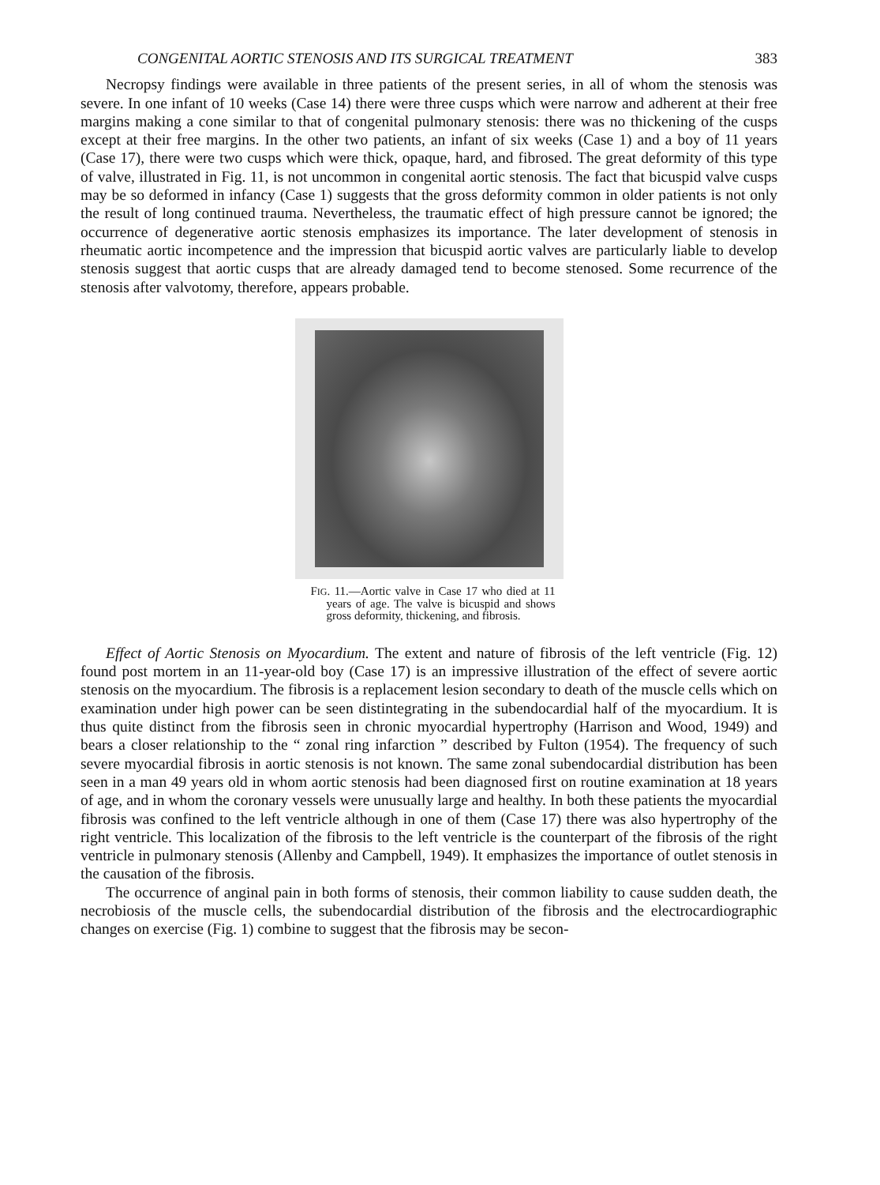CONGENITAL AORTIC STENOSIS AND ITS SURGICAL TREATMENT 383
Necropsy findings were available in three patients of the present series, in all of whom the stenosis was severe. In one infant of 10 weeks (Case 14) there were three cusps which were narrow and adherent at their free margins making a cone similar to that of congenital pulmonary stenosis: there was no thickening of the cusps except at their free margins. In the other two patients, an infant of six weeks (Case 1) and a boy of 11 years (Case 17), there were two cusps which were thick, opaque, hard, and fibrosed. The great deformity of this type of valve, illustrated in Fig. 11, is not uncommon in congenital aortic stenosis. The fact that bicuspid valve cusps may be so deformed in infancy (Case 1) suggests that the gross deformity common in older patients is not only the result of long continued trauma. Nevertheless, the traumatic effect of high pressure cannot be ignored; the occurrence of degenerative aortic stenosis emphasizes its importance. The later development of stenosis in rheumatic aortic incompetence and the impression that bicuspid aortic valves are particularly liable to develop stenosis suggest that aortic cusps that are already damaged tend to become stenosed. Some recurrence of the stenosis after valvotomy, therefore, appears probable.
FIG. 11.—Aortic valve in Case 17 who died at 11 years of age. The valve is bicuspid and shows gross deformity, thickening, and fibrosis.
Effect of Aortic Stenosis on Myocardium. The extent and nature of fibrosis of the left ventricle (Fig. 12) found post mortem in an 11-year-old boy (Case 17) is an impressive illustration of the effect of severe aortic stenosis on the myocardium. The fibrosis is a replacement lesion secondary to death of the muscle cells which on examination under high power can be seen distintegrating in the subendocardial half of the myocardium. It is thus quite distinct from the fibrosis seen in chronic myocardial hypertrophy (Harrison and Wood, 1949) and bears a closer relationship to the “ zonal ring infarction ” described by Fulton (1954). The frequency of such severe myocardial fibrosis in aortic stenosis is not known. The same zonal subendocardial distribution has been seen in a man 49 years old in whom aortic stenosis had been diagnosed first on routine examination at 18 years of age, and in whom the coronary vessels were unusually large and healthy. In both these patients the myocardial fibrosis was confined to the left ventricle although in one of them (Case 17) there was also hypertrophy of the right ventricle. This localization of the fibrosis to the left ventricle is the counterpart of the fibrosis of the right ventricle in pulmonary stenosis (Allenby and Campbell, 1949). It emphasizes the importance of outlet stenosis in the causation of the fibrosis.
The occurrence of anginal pain in both forms of stenosis, their common liability to cause sudden death, the necrobiosis of the muscle cells, the subendocardial distribution of the fibrosis and the electrocardiographic changes on exercise (Fig. 1) combine to suggest that the fibrosis may be secon-